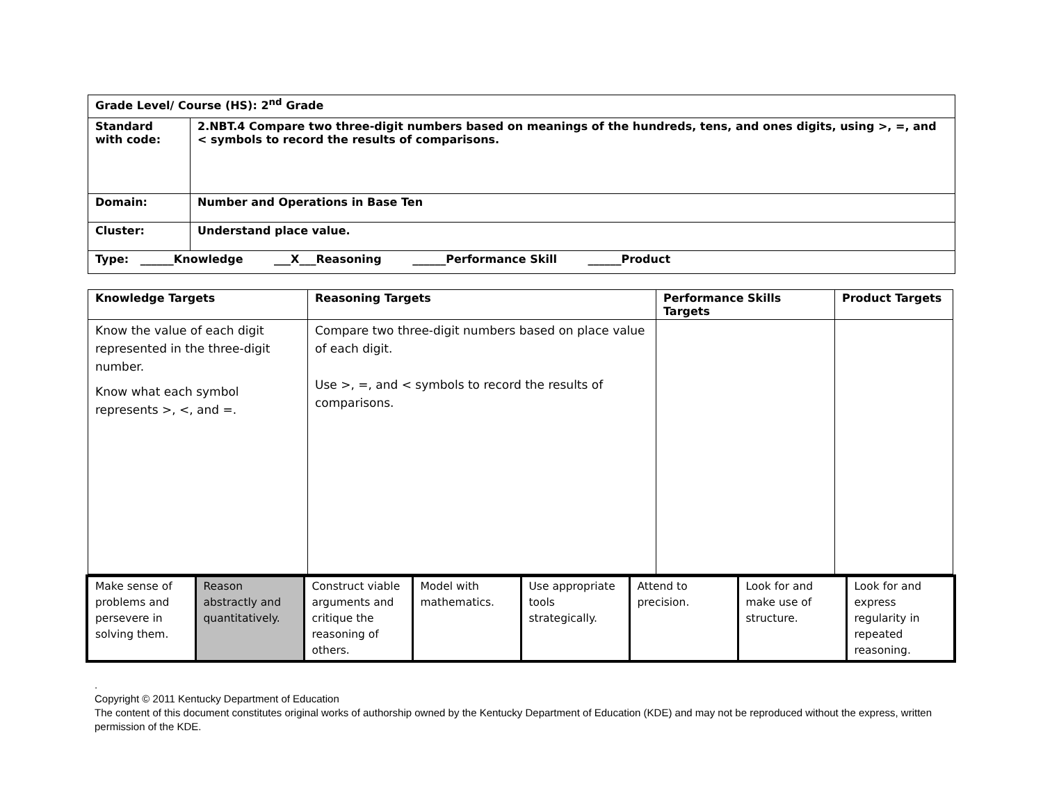| Grade Level/ Course (HS): 2<sup>nd</sup> Grade | |
| Standard with code: | 2.NBT.4 Compare two three-digit numbers based on meanings of the hundreds, tens, and ones digits, using >, =, and < symbols to record the results of comparisons. |
| Domain: | Number and Operations in Base Ten |
| Cluster: | Understand place value. |
| Type: ______Knowledge ___X___Reasoning ______Performance Skill ______Product | |
| Knowledge Targets | Reasoning Targets | Performance Skills Targets | Product Targets |
| --- | --- | --- | --- |
| Know the value of each digit represented in the three-digit number. Know what each symbol represents >, <, and =. | Compare two three-digit numbers based on place value of each digit. Use >, =, and < symbols to record the results of comparisons. | | |
| Make sense of problems and persevere in solving them. | Reason abstractly and quantitatively. | Construct viable arguments and critique the reasoning of others. | Model with mathematics. | Use appropriate tools strategically. | Attend to precision. | Look for and make use of structure. | Look for and express regularity in repeated reasoning. |
.
Copyright © 2011 Kentucky Department of Education
The content of this document constitutes original works of authorship owned by the Kentucky Department of Education (KDE) and may not be reproduced without the express, written permission of the KDE.